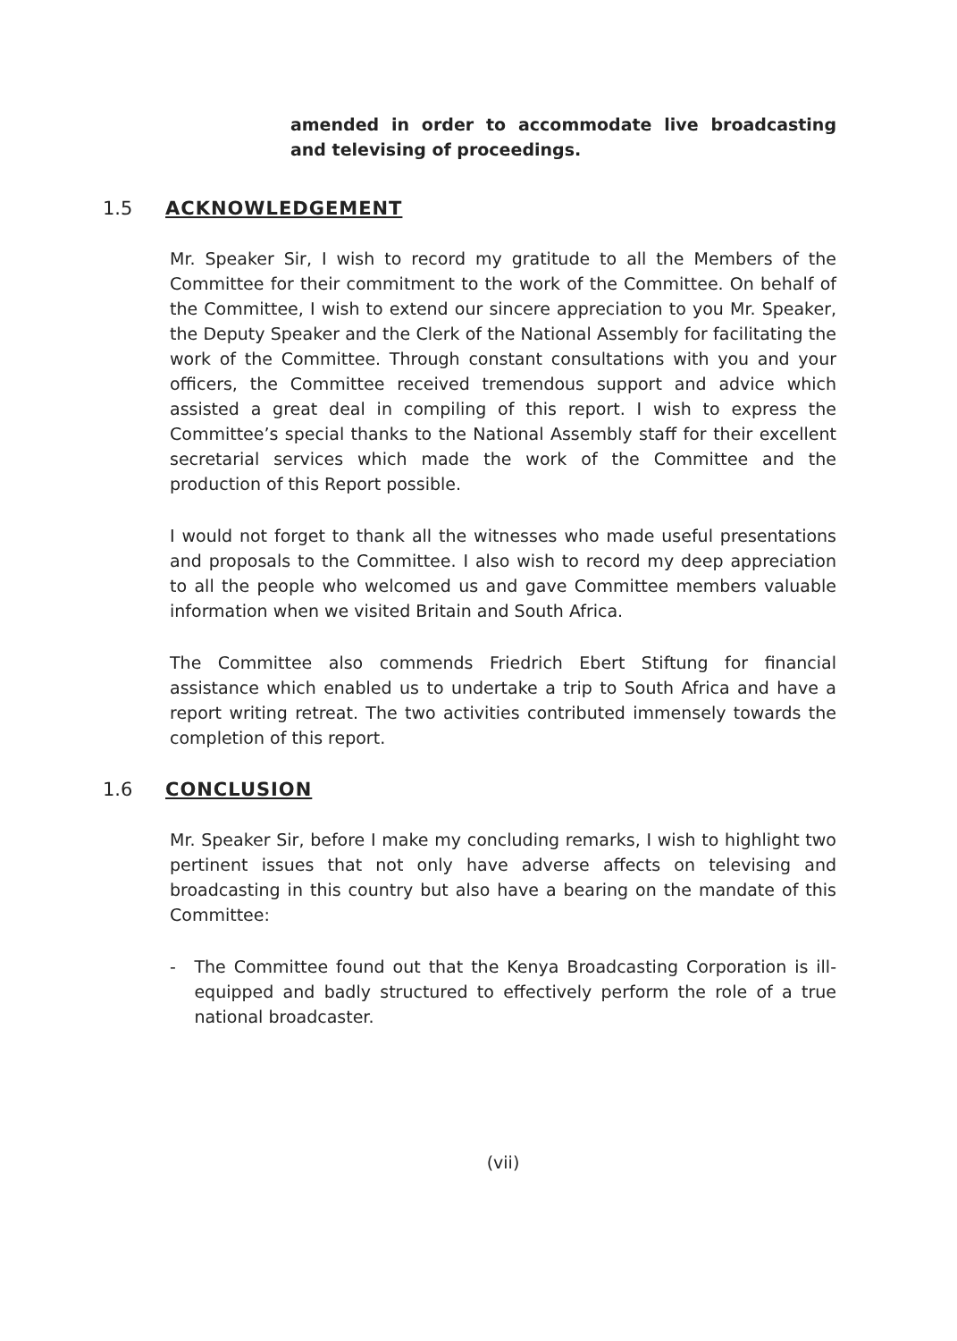amended in order to accommodate live broadcasting and televising of proceedings.
1.5 ACKNOWLEDGEMENT
Mr. Speaker Sir, I wish to record my gratitude to all the Members of the Committee for their commitment to the work of the Committee. On behalf of the Committee, I wish to extend our sincere appreciation to you Mr. Speaker, the Deputy Speaker and the Clerk of the National Assembly for facilitating the work of the Committee. Through constant consultations with you and your officers, the Committee received tremendous support and advice which assisted a great deal in compiling of this report. I wish to express the Committee’s special thanks to the National Assembly staff for their excellent secretarial services which made the work of the Committee and the production of this Report possible.
I would not forget to thank all the witnesses who made useful presentations and proposals to the Committee. I also wish to record my deep appreciation to all the people who welcomed us and gave Committee members valuable information when we visited Britain and South Africa.
The Committee also commends Friedrich Ebert Stiftung for financial assistance which enabled us to undertake a trip to South Africa and have a report writing retreat. The two activities contributed immensely towards the completion of this report.
1.6 CONCLUSION
Mr. Speaker Sir, before I make my concluding remarks, I wish to highlight two pertinent issues that not only have adverse affects on televising and broadcasting in this country but also have a bearing on the mandate of this Committee:
- The Committee found out that the Kenya Broadcasting Corporation is ill- equipped and badly structured to effectively perform the role of a true national broadcaster.
(vii)